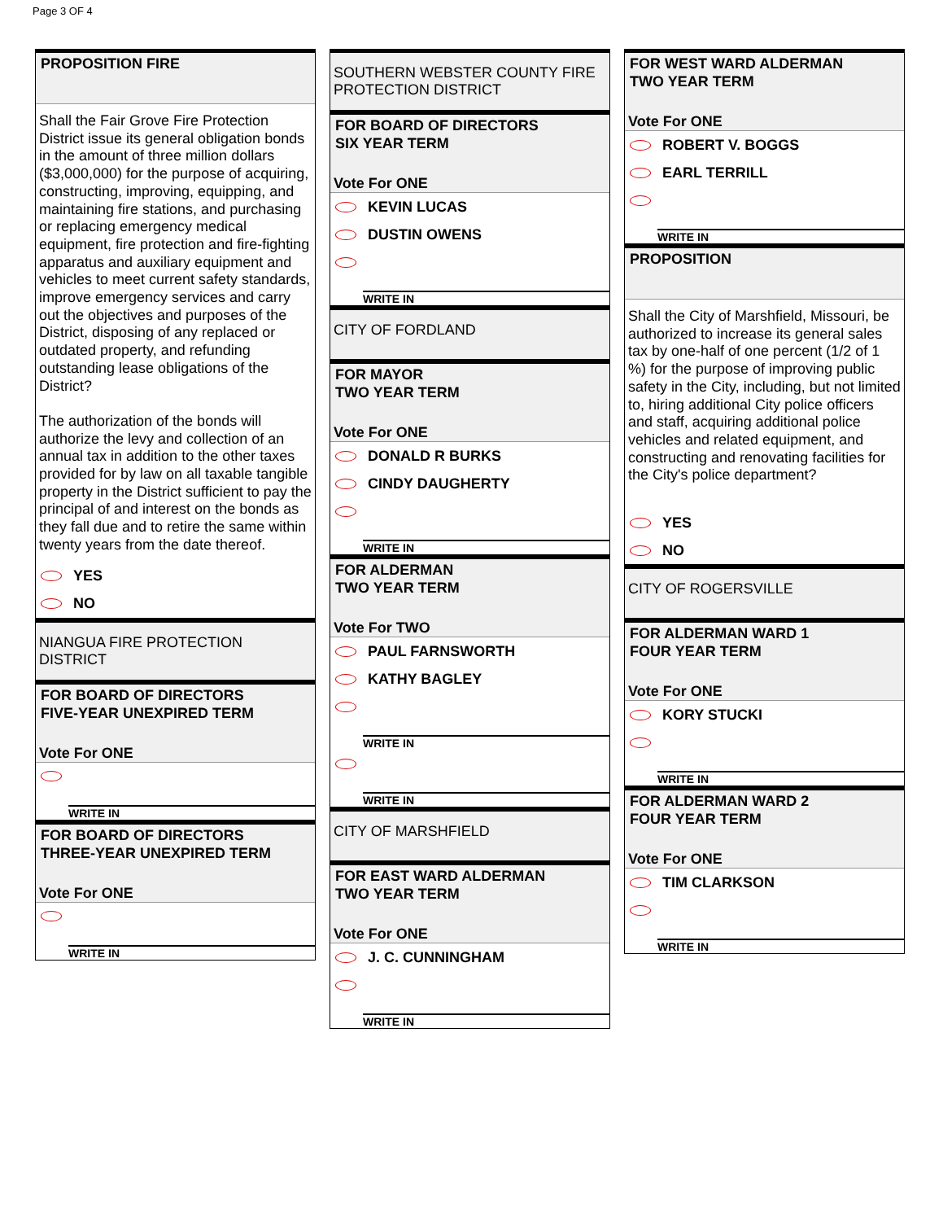Page 3 OF 4
PROPOSITION FIRE
Shall the Fair Grove Fire Protection District issue its general obligation bonds in the amount of three million dollars ($3,000,000) for the purpose of acquiring, constructing, improving, equipping, and maintaining fire stations, and purchasing or replacing emergency medical equipment, fire protection and fire-fighting apparatus and auxiliary equipment and vehicles to meet current safety standards, improve emergency services and carry out the objectives and purposes of the District, disposing of any replaced or outdated property, and refunding outstanding lease obligations of the District?
The authorization of the bonds will authorize the levy and collection of an annual tax in addition to the other taxes provided for by law on all taxable tangible property in the District sufficient to pay the principal of and interest on the bonds as they fall due and to retire the same within twenty years from the date thereof.
YES
NO
NIANGUA FIRE PROTECTION DISTRICT
FOR BOARD OF DIRECTORS
FIVE-YEAR UNEXPIRED TERM
Vote For ONE
WRITE IN
FOR BOARD OF DIRECTORS
THREE-YEAR UNEXPIRED TERM
Vote For ONE
WRITE IN
SOUTHERN WEBSTER COUNTY FIRE PROTECTION DISTRICT
FOR BOARD OF DIRECTORS
SIX YEAR TERM
Vote For ONE
KEVIN LUCAS
DUSTIN OWENS
WRITE IN
CITY OF FORDLAND
FOR MAYOR
TWO YEAR TERM
Vote For ONE
DONALD R BURKS
CINDY DAUGHERTY
WRITE IN
FOR ALDERMAN
TWO YEAR TERM
Vote For TWO
PAUL FARNSWORTH
KATHY BAGLEY
WRITE IN
WRITE IN
CITY OF MARSHFIELD
FOR EAST WARD ALDERMAN
TWO YEAR TERM
Vote For ONE
J. C. CUNNINGHAM
WRITE IN
FOR WEST WARD ALDERMAN
TWO YEAR TERM
Vote For ONE
ROBERT V. BOGGS
EARL TERRILL
WRITE IN
PROPOSITION
Shall the City of Marshfield, Missouri, be authorized to increase its general sales tax by one-half of one percent (1/2 of 1 %) for the purpose of improving public safety in the City, including, but not limited to, hiring additional City police officers and staff, acquiring additional police vehicles and related equipment, and constructing and renovating facilities for the City's police department?
YES
NO
CITY OF ROGERSVILLE
FOR ALDERMAN WARD 1
FOUR YEAR TERM
Vote For ONE
KORY STUCKI
WRITE IN
FOR ALDERMAN WARD 2
FOUR YEAR TERM
Vote For ONE
TIM CLARKSON
WRITE IN